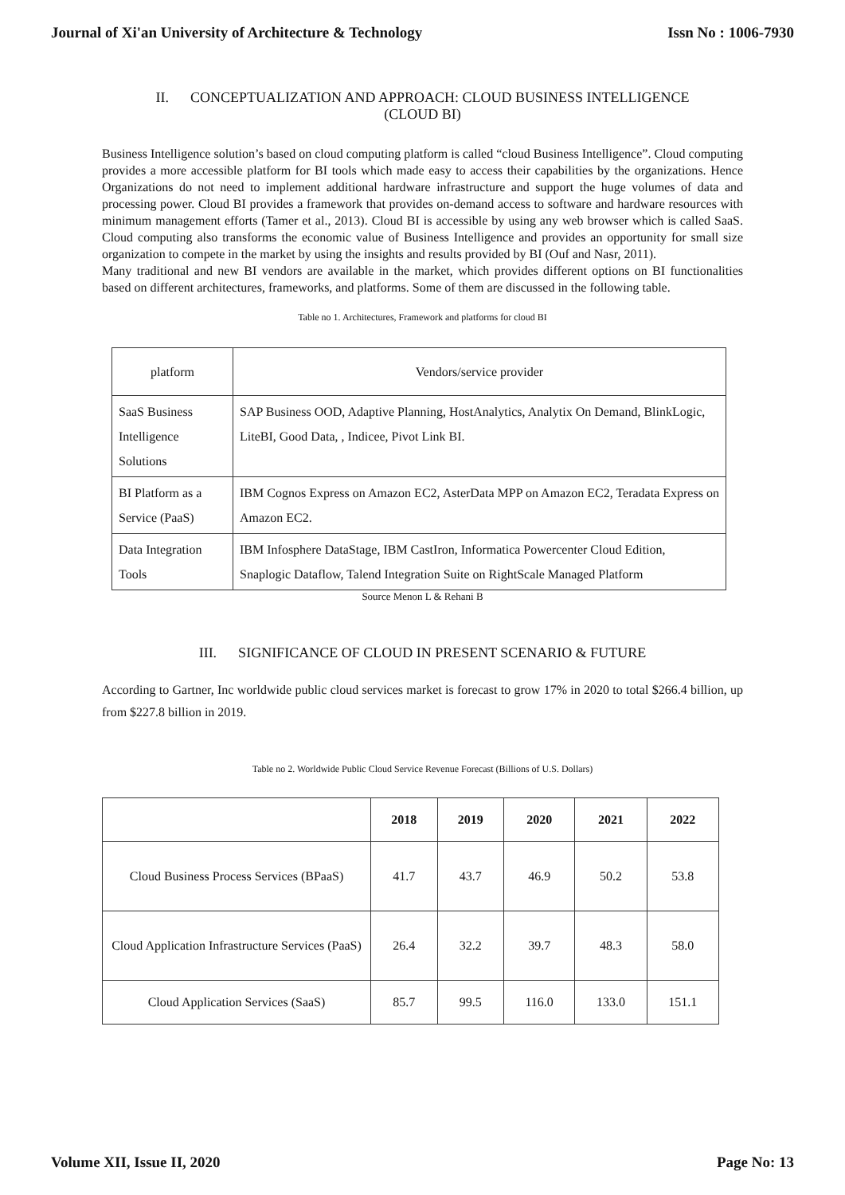Journal of Xi'an University of Architecture & Technology Issn No : 1006-7930
II. CONCEPTUALIZATION AND APPROACH: CLOUD BUSINESS INTELLIGENCE
(CLOUD BI)
Business Intelligence solution’s based on cloud computing platform is called “cloud Business Intelligence”. Cloud computing provides a more accessible platform for BI tools which made easy to access their capabilities by the organizations. Hence Organizations do not need to implement additional hardware infrastructure and support the huge volumes of data and processing power. Cloud BI provides a framework that provides on-demand access to software and hardware resources with minimum management efforts (Tamer et al., 2013). Cloud BI is accessible by using any web browser which is called SaaS. Cloud computing also transforms the economic value of Business Intelligence and provides an opportunity for small size organization to compete in the market by using the insights and results provided by BI (Ouf and Nasr, 2011).
Many traditional and new BI vendors are available in the market, which provides different options on BI functionalities based on different architectures, frameworks, and platforms. Some of them are discussed in the following table.
Table no 1. Architectures, Framework and platforms for cloud BI
| platform | Vendors/service provider |
| SaaS Business Intelligence Solutions | SAP Business OOD, Adaptive Planning, HostAnalytics, Analytix On Demand, BlinkLogic, LiteBI, Good Data, , Indicee, Pivot Link BI. |
| BI Platform as a Service (PaaS) | IBM Cognos Express on Amazon EC2, AsterData MPP on Amazon EC2, Teradata Express on Amazon EC2. |
| Data Integration Tools | IBM Infosphere DataStage, IBM CastIron, Informatica Powercenter Cloud Edition, Snaplogic Dataflow, Talend Integration Suite on RightScale Managed Platform |
Source Menon L & Rehani B
III. SIGNIFICANCE OF CLOUD IN PRESENT SCENARIO & FUTURE
According to Gartner, Inc worldwide public cloud services market is forecast to grow 17% in 2020 to total $266.4 billion, up from $227.8 billion in 2019.
Table no 2. Worldwide Public Cloud Service Revenue Forecast (Billions of U.S. Dollars)
| | 2018 | 2019 | 2020 | 2021 | 2022 |
| --- | --- | --- | --- | --- | --- |
| Cloud Business Process Services (BPaaS) | 41.7 | 43.7 | 46.9 | 50.2 | 53.8 |
| Cloud Application Infrastructure Services (PaaS) | 26.4 | 32.2 | 39.7 | 48.3 | 58.0 |
| Cloud Application Services (SaaS) | 85.7 | 99.5 | 116.0 | 133.0 | 151.1 |
Volume XII, Issue II, 2020 Page No: 13